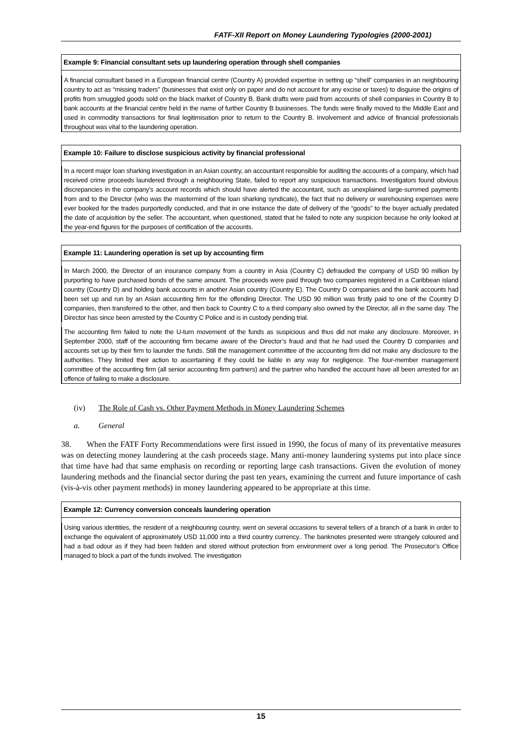FATF-XII Report on Money Laundering Typologies (2000-2001)
Example 9: Financial consultant sets up laundering operation through shell companies
A financial consultant based in a European financial centre (Country A) provided expertise in setting up “shell” companies in an neighbouring country to act as “missing traders” (businesses that exist only on paper and do not account for any excise or taxes) to disguise the origins of profits from smuggled goods sold on the black market of Country B. Bank drafts were paid from accounts of shell companies in Country B to bank accounts at the financial centre held in the name of further Country B businesses. The funds were finally moved to the Middle East and used in commodity transactions for final legitimisation prior to return to the Country B. Involvement and advice of financial professionals throughout was vital to the laundering operation.
Example 10: Failure to disclose suspicious activity by financial professional
In a recent major loan sharking investigation in an Asian country, an accountant responsible for auditing the accounts of a company, which had received crime proceeds laundered through a neighbouring State, failed to report any suspicious transactions. Investigators found obvious discrepancies in the company’s account records which should have alerted the accountant, such as unexplained large-summed payments from and to the Director (who was the mastermind of the loan sharking syndicate), the fact that no delivery or warehousing expenses were ever booked for the trades purportedly conducted, and that in one instance the date of delivery of the “goods” to the buyer actually predated the date of acquisition by the seller. The accountant, when questioned, stated that he failed to note any suspicion because he only looked at the year-end figures for the purposes of certification of the accounts.
Example 11: Laundering operation is set up by accounting firm
In March 2000, the Director of an insurance company from a country in Asia (Country C) defrauded the company of USD 90 million by purporting to have purchased bonds of the same amount. The proceeds were paid through two companies registered in a Caribbean island country (Country D) and holding bank accounts in another Asian country (Country E). The Country D companies and the bank accounts had been set up and run by an Asian accounting firm for the offending Director. The USD 90 million was firstly paid to one of the Country D companies, then transferred to the other, and then back to Country C to a third company also owned by the Director, all in the same day. The Director has since been arrested by the Country C Police and is in custody pending trial.
The accounting firm failed to note the U-turn movement of the funds as suspicious and thus did not make any disclosure. Moreover, in September 2000, staff of the accounting firm became aware of the Director’s fraud and that he had used the Country D companies and accounts set up by their firm to launder the funds. Still the management committee of the accounting firm did not make any disclosure to the authorities. They limited their action to ascertaining if they could be liable in any way for negligence. The four-member management committee of the accounting firm (all senior accounting firm partners) and the partner who handled the account have all been arrested for an offence of failing to make a disclosure.
(iv) The Role of Cash vs. Other Payment Methods in Money Laundering Schemes
a. General
38. When the FATF Forty Recommendations were first issued in 1990, the focus of many of its preventative measures was on detecting money laundering at the cash proceeds stage. Many anti-money laundering systems put into place since that time have had that same emphasis on recording or reporting large cash transactions. Given the evolution of money laundering methods and the financial sector during the past ten years, examining the current and future importance of cash (vis-à-vis other payment methods) in money laundering appeared to be appropriate at this time.
Example 12: Currency conversion conceals laundering operation
Using various identities, the resident of a neighbouring country, went on several occasions to several tellers of a branch of a bank in order to exchange the equivalent of approximately USD 11,000 into a third country currency.. The banknotes presented were strangely coloured and had a bad odour as if they had been hidden and stored without protection from environment over a long period. The Prosecutor’s Office managed to block a part of the funds involved. The investigation
15